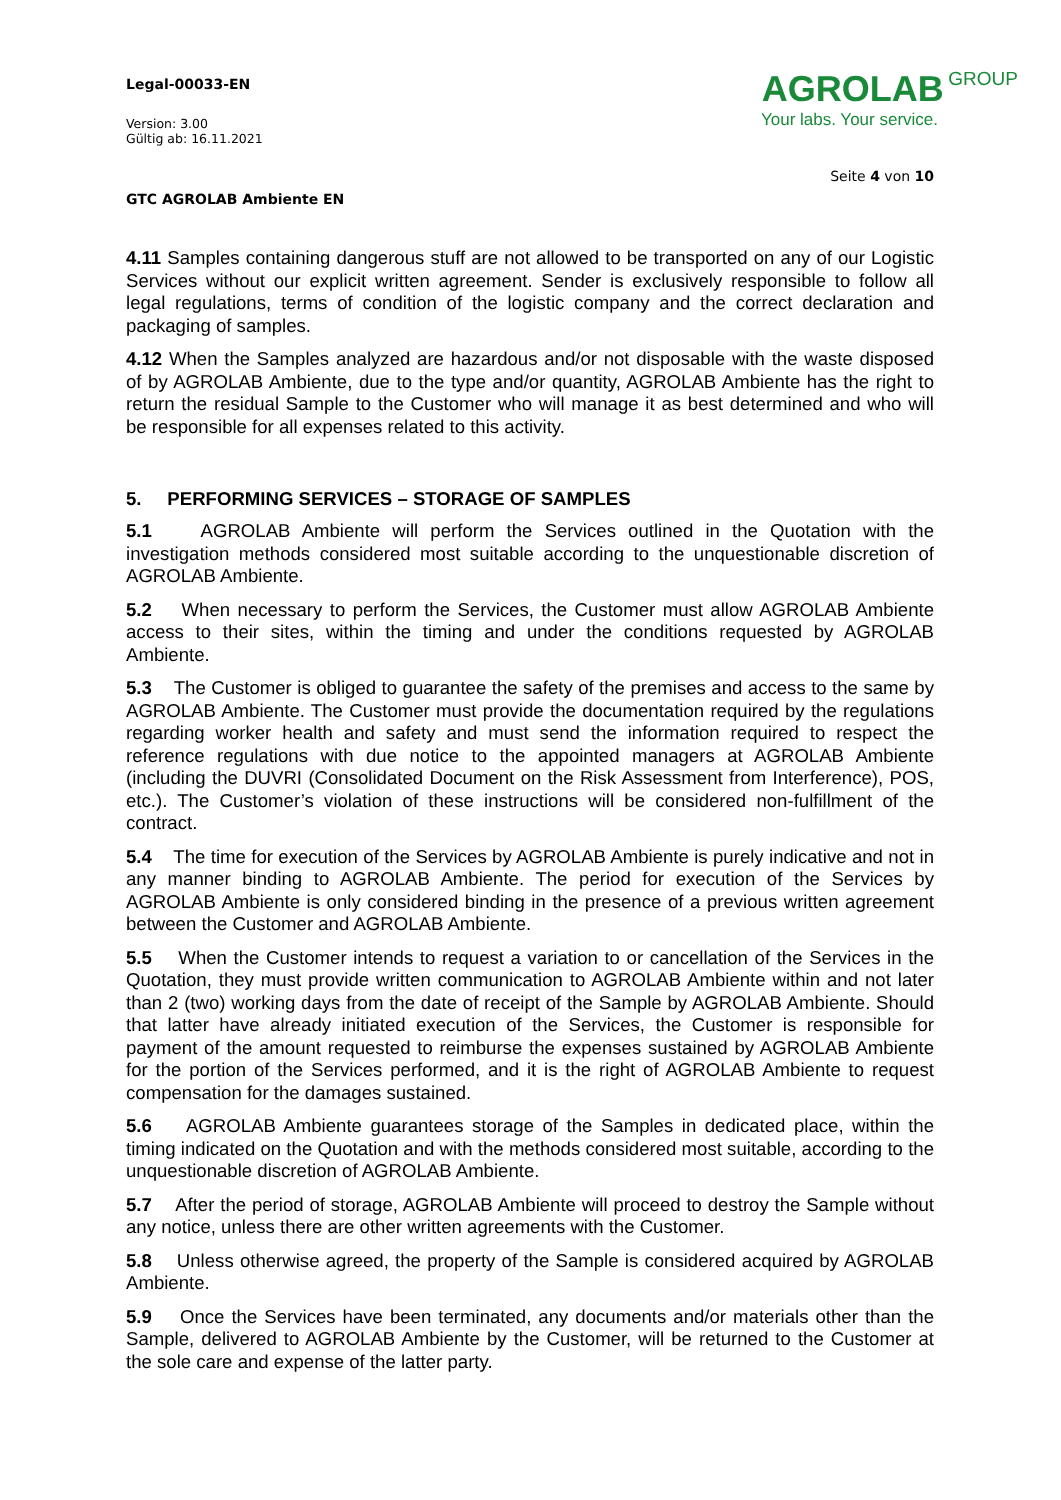Legal-00033-EN
Version: 3.00
Gültig ab: 16.11.2021
GTC AGROLAB Ambiente EN
AGROLAB GROUP
Your labs. Your service.
Seite 4 von 10
4.11 Samples containing dangerous stuff are not allowed to be transported on any of our Logistic Services without our explicit written agreement. Sender is exclusively responsible to follow all legal regulations, terms of condition of the logistic company and the correct declaration and packaging of samples.
4.12 When the Samples analyzed are hazardous and/or not disposable with the waste disposed of by AGROLAB Ambiente, due to the type and/or quantity, AGROLAB Ambiente has the right to return the residual Sample to the Customer who will manage it as best determined and who will be responsible for all expenses related to this activity.
5. PERFORMING SERVICES – STORAGE OF SAMPLES
5.1 AGROLAB Ambiente will perform the Services outlined in the Quotation with the investigation methods considered most suitable according to the unquestionable discretion of AGROLAB Ambiente.
5.2 When necessary to perform the Services, the Customer must allow AGROLAB Ambiente access to their sites, within the timing and under the conditions requested by AGROLAB Ambiente.
5.3 The Customer is obliged to guarantee the safety of the premises and access to the same by AGROLAB Ambiente. The Customer must provide the documentation required by the regulations regarding worker health and safety and must send the information required to respect the reference regulations with due notice to the appointed managers at AGROLAB Ambiente (including the DUVRI (Consolidated Document on the Risk Assessment from Interference), POS, etc.). The Customer’s violation of these instructions will be considered non-fulfillment of the contract.
5.4 The time for execution of the Services by AGROLAB Ambiente is purely indicative and not in any manner binding to AGROLAB Ambiente. The period for execution of the Services by AGROLAB Ambiente is only considered binding in the presence of a previous written agreement between the Customer and AGROLAB Ambiente.
5.5 When the Customer intends to request a variation to or cancellation of the Services in the Quotation, they must provide written communication to AGROLAB Ambiente within and not later than 2 (two) working days from the date of receipt of the Sample by AGROLAB Ambiente. Should that latter have already initiated execution of the Services, the Customer is responsible for payment of the amount requested to reimburse the expenses sustained by AGROLAB Ambiente for the portion of the Services performed, and it is the right of AGROLAB Ambiente to request compensation for the damages sustained.
5.6 AGROLAB Ambiente guarantees storage of the Samples in dedicated place, within the timing indicated on the Quotation and with the methods considered most suitable, according to the unquestionable discretion of AGROLAB Ambiente.
5.7 After the period of storage, AGROLAB Ambiente will proceed to destroy the Sample without any notice, unless there are other written agreements with the Customer.
5.8 Unless otherwise agreed, the property of the Sample is considered acquired by AGROLAB Ambiente.
5.9 Once the Services have been terminated, any documents and/or materials other than the Sample, delivered to AGROLAB Ambiente by the Customer, will be returned to the Customer at the sole care and expense of the latter party.